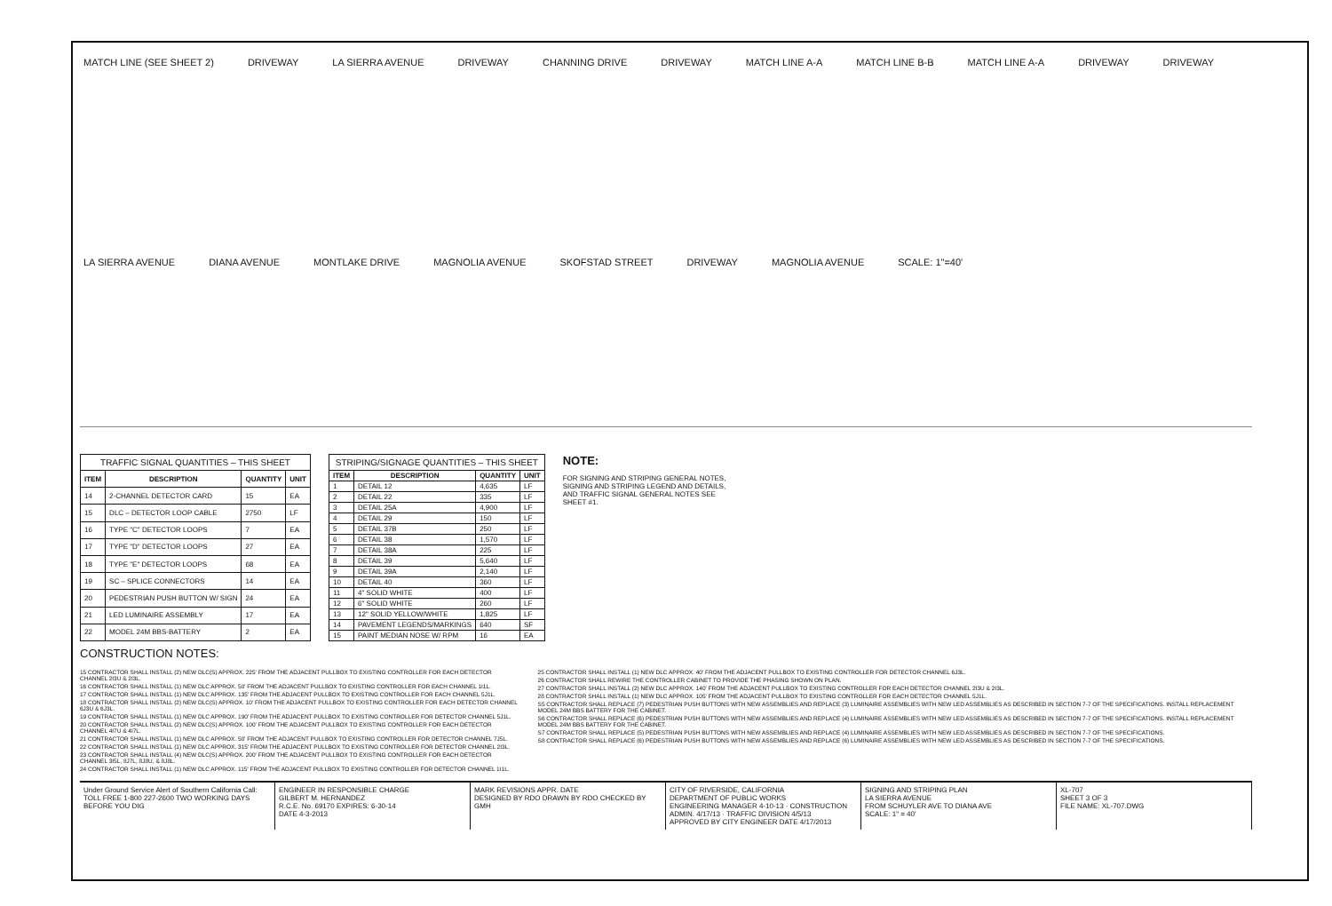MATCH LINE (SEE SHEET 2)
DRIVEWAY
LA SIERRA AVENUE
DRIVEWAY
CHANNING DRIVE
DRIVEWAY
MATCH LINE A-A
MATCH LINE B-B
MATCH LINE A-A
DRIVEWAY
DRIVEWAY
LA SIERRA AVENUE
DIANA AVENUE
MONTLAKE DRIVE
MAGNOLIA AVENUE
SKOFSTAD STREET
DRIVEWAY
MAGNOLIA AVENUE
SCALE: 1"=40'
TRAFFIC SIGNAL QUANTITIES – THIS SHEET
| ITEM | DESCRIPTION | QUANTITY | UNIT |
| --- | --- | --- | --- |
| 14 | 2-CHANNEL DETECTOR CARD | 15 | EA |
| 15 | DLC – DETECTOR LOOP CABLE | 2750 | LF |
| 16 | TYPE "C" DETECTOR LOOPS | 7 | EA |
| 17 | TYPE "D" DETECTOR LOOPS | 27 | EA |
| 18 | TYPE "E" DETECTOR LOOPS | 68 | EA |
| 19 | SC – SPLICE CONNECTORS | 14 | EA |
| 20 | PEDESTRIAN PUSH BUTTON W/ SIGN | 24 | EA |
| 21 | LED LUMINAIRE ASSEMBLY | 17 | EA |
| 22 | MODEL 24M BBS-BATTERY | 2 | EA |
STRIPING/SIGNAGE QUANTITIES – THIS SHEET
| ITEM | DESCRIPTION | QUANTITY | UNIT |
| --- | --- | --- | --- |
| 1 | DETAIL 12 | 4,635 | LF |
| 2 | DETAIL 22 | 335 | LF |
| 3 | DETAIL 25A | 4,900 | LF |
| 4 | DETAIL 29 | 150 | LF |
| 5 | DETAIL 37B | 250 | LF |
| 6 | DETAIL 38 | 1,570 | LF |
| 7 | DETAIL 38A | 225 | LF |
| 8 | DETAIL 39 | 5,640 | LF |
| 9 | DETAIL 39A | 2,140 | LF |
| 10 | DETAIL 40 | 360 | LF |
| 11 | 4" SOLID WHITE | 400 | LF |
| 12 | 6" SOLID WHITE | 260 | LF |
| 13 | 12" SOLID YELLOW/WHITE | 1,825 | LF |
| 14 | PAVEMENT LEGENDS/MARKINGS | 640 | SF |
| 15 | PAINT MEDIAN NOSE W/ RPM | 16 | EA |
NOTE:
FOR SIGNING AND STRIPING GENERAL NOTES, SIGNING AND STRIPING LEGEND AND DETAILS, AND TRAFFIC SIGNAL GENERAL NOTES SEE SHEET #1.
CONSTRUCTION NOTES:
15 CONTRACTOR SHALL INSTALL (2) NEW DLC(S) APPROX. 225' FROM THE ADJACENT PULLBOX TO EXISTING CONTROLLER FOR EACH DETECTOR CHANNEL 2I3U & 2I3L.
16 CONTRACTOR SHALL INSTALL (1) NEW DLC APPROX. 50' FROM THE ADJACENT PULLBOX TO EXISTING CONTROLLER FOR EACH CHANNEL 1I1L.
17 CONTRACTOR SHALL INSTALL (1) NEW DLC APPROX. 135' FROM THE ADJACENT PULLBOX TO EXISTING CONTROLLER FOR EACH CHANNEL 5J1L.
18 CONTRACTOR SHALL INSTALL (2) NEW DLC(S) APPROX. 10' FROM THE ADJACENT PULLBOX TO EXISTING CONTROLLER FOR EACH DETECTOR CHANNEL 6J3U & 6J3L.
19 CONTRACTOR SHALL INSTALL (1) NEW DLC APPROX. 190' FROM THE ADJACENT PULLBOX TO EXISTING CONTROLLER FOR DETECTOR CHANNEL 5J1L.
20 CONTRACTOR SHALL INSTALL (2) NEW DLC(S) APPROX. 100' FROM THE ADJACENT PULLBOX TO EXISTING CONTROLLER FOR EACH DETECTOR CHANNEL 4I7U & 4I7L.
21 CONTRACTOR SHALL INSTALL (1) NEW DLC APPROX. 50' FROM THE ADJACENT PULLBOX TO EXISTING CONTROLLER FOR DETECTOR CHANNEL 7J5L.
22 CONTRACTOR SHALL INSTALL (1) NEW DLC APPROX. 315' FROM THE ADJACENT PULLBOX TO EXISTING CONTROLLER FOR DETECTOR CHANNEL 2I3L.
23 CONTRACTOR SHALL INSTALL (4) NEW DLC(S) APPROX. 200' FROM THE ADJACENT PULLBOX TO EXISTING CONTROLLER FOR EACH DETECTOR CHANNEL 3I5L, 8J7L, 8J8U, & 8J8L.
24 CONTRACTOR SHALL INSTALL (1) NEW DLC APPROX. 115' FROM THE ADJACENT PULLBOX TO EXISTING CONTROLLER FOR DETECTOR CHANNEL 1I1L.
25 CONTRACTOR SHALL INSTALL (1) NEW DLC APPROX. 40' FROM THE ADJACENT PULLBOX TO EXISTING CONTROLLER FOR DETECTOR CHANNEL 6J3L.
26 CONTRACTOR SHALL REWIRE THE CONTROLLER CABINET TO PROVIDE THE PHASING SHOWN ON PLAN.
27 CONTRACTOR SHALL INSTALL (2) NEW DLC APPROX. 140' FROM THE ADJACENT PULLBOX TO EXISTING CONTROLLER FOR EACH DETECTOR CHANNEL 2I3U & 2I3L.
28 CONTRACTOR SHALL INSTALL (1) NEW DLC APPROX. 105' FROM THE ADJACENT PULLBOX TO EXISTING CONTROLLER FOR EACH DETECTOR CHANNEL 5J1L.
S5 CONTRACTOR SHALL REPLACE (7) PEDESTRIAN PUSH BUTTONS WITH NEW ASSEMBLIES AND REPLACE (3) LUMINAIRE ASSEMBLIES WITH NEW LED ASSEMBLIES AS DESCRIBED IN SECTION 7-7 OF THE SPECIFICATIONS. INSTALL REPLACEMENT MODEL 24M BBS BATTERY FOR THE CABINET.
S6 CONTRACTOR SHALL REPLACE (6) PEDESTRIAN PUSH BUTTONS WITH NEW ASSEMBLIES AND REPLACE (4) LUMINAIRE ASSEMBLIES WITH NEW LED ASSEMBLIES AS DESCRIBED IN SECTION 7-7 OF THE SPECIFICATIONS. INSTALL REPLACEMENT MODEL 24M BBS BATTERY FOR THE CABINET.
S7 CONTRACTOR SHALL REPLACE (5) PEDESTRIAN PUSH BUTTONS WITH NEW ASSEMBLIES AND REPLACE (4) LUMINAIRE ASSEMBLIES WITH NEW LED ASSEMBLIES AS DESCRIBED IN SECTION 7-7 OF THE SPECIFICATIONS.
S8 CONTRACTOR SHALL REPLACE (6) PEDESTRIAN PUSH BUTTONS WITH NEW ASSEMBLIES AND REPLACE (6) LUMINAIRE ASSEMBLIES WITH NEW LED ASSEMBLIES AS DESCRIBED IN SECTION 7-7 OF THE SPECIFICATIONS.
Under Ground Service Alert of Southern California Call: TOLL FREE 1-800 227-2600 TWO WORKING DAYS BEFORE YOU DIG
ENGINEER IN RESPONSIBLE CHARGE
GILBERT M. HERNANDEZ
R.C.E. No. 69170 EXPIRES: 6-30-14
DATE 4-3-2013
MARK REVISIONS APPR. DATE
DESIGNED BY RDO DRAWN BY RDO CHECKED BY GMH
CITY OF RIVERSIDE, CALIFORNIA
DEPARTMENT OF PUBLIC WORKS
ENGINEERING MANAGER 4-10-13 · CONSTRUCTION ADMIN. 4/17/13 · TRAFFIC DIVISION 4/5/13
APPROVED BY CITY ENGINEER DATE 4/17/2013
SIGNING AND STRIPING PLAN
LA SIERRA AVENUE
FROM SCHUYLER AVE TO DIANA AVE
SCALE: 1" = 40'
XL-707
SHEET 3 OF 3
FILE NAME: XL-707.DWG